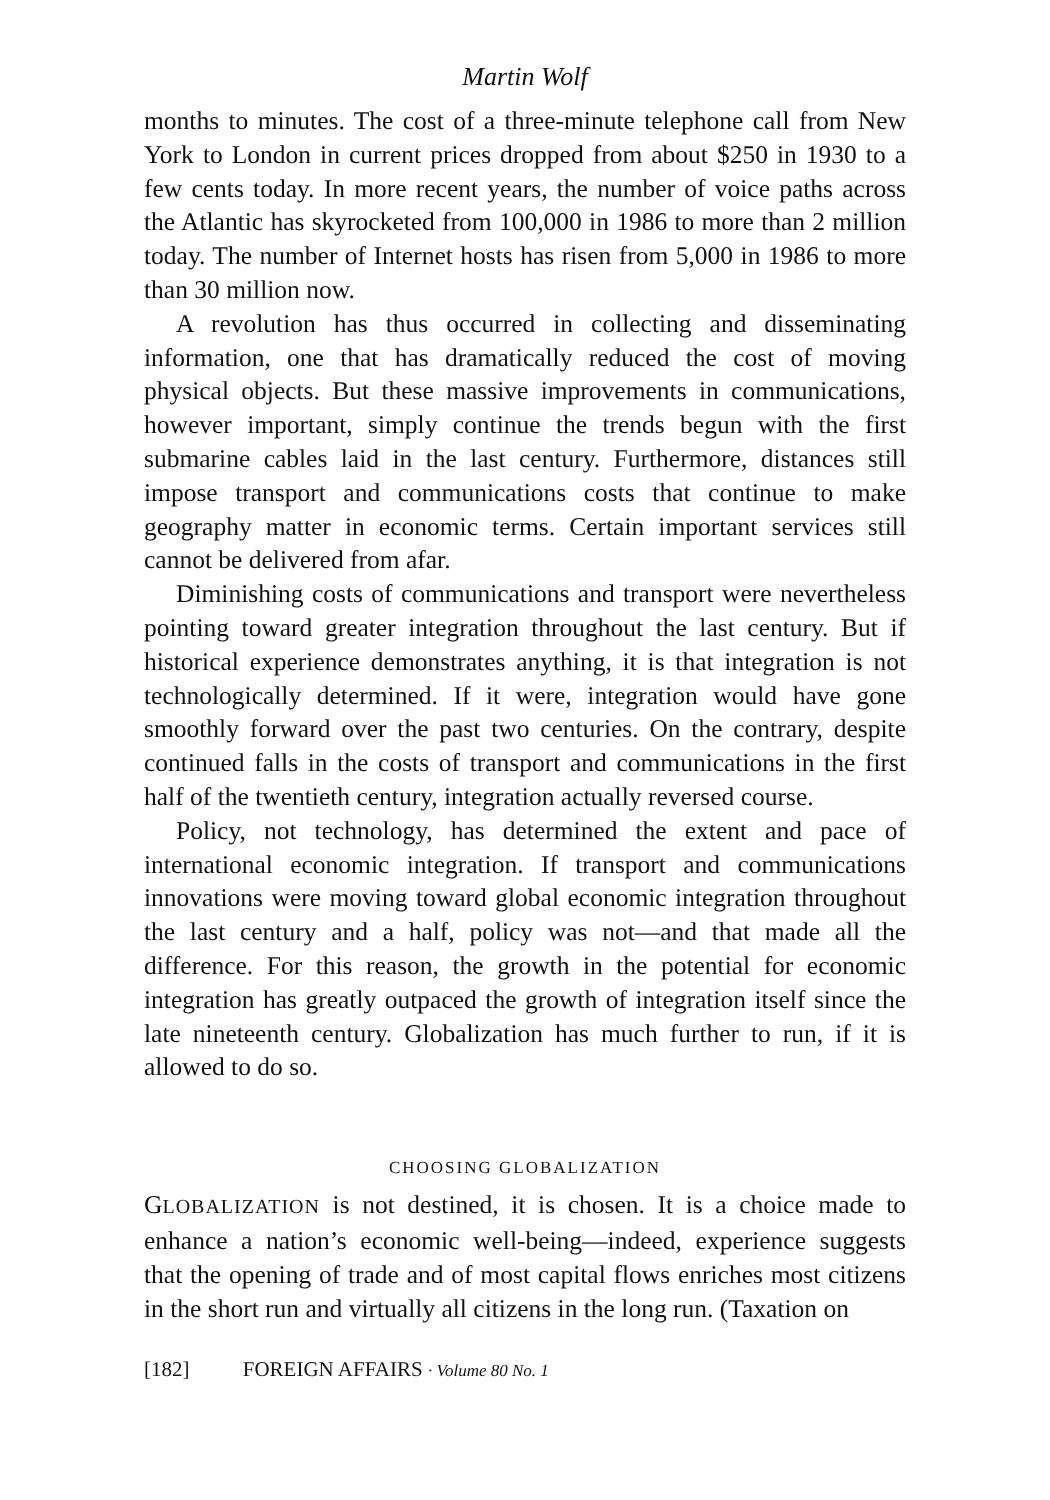Martin Wolf
months to minutes. The cost of a three-minute telephone call from New York to London in current prices dropped from about $250 in 1930 to a few cents today. In more recent years, the number of voice paths across the Atlantic has skyrocketed from 100,000 in 1986 to more than 2 million today. The number of Internet hosts has risen from 5,000 in 1986 to more than 30 million now.
A revolution has thus occurred in collecting and disseminating information, one that has dramatically reduced the cost of moving physical objects. But these massive improvements in communications, however important, simply continue the trends begun with the first submarine cables laid in the last century. Furthermore, distances still impose transport and communications costs that continue to make geography matter in economic terms. Certain important services still cannot be delivered from afar.
Diminishing costs of communications and transport were nevertheless pointing toward greater integration throughout the last century. But if historical experience demonstrates anything, it is that integration is not technologically determined. If it were, integration would have gone smoothly forward over the past two centuries. On the contrary, despite continued falls in the costs of transport and communications in the first half of the twentieth century, integration actually reversed course.
Policy, not technology, has determined the extent and pace of international economic integration. If transport and communications innovations were moving toward global economic integration throughout the last century and a half, policy was not—and that made all the difference. For this reason, the growth in the potential for economic integration has greatly outpaced the growth of integration itself since the late nineteenth century. Globalization has much further to run, if it is allowed to do so.
CHOOSING GLOBALIZATION
GLOBALIZATION is not destined, it is chosen. It is a choice made to enhance a nation’s economic well-being—indeed, experience suggests that the opening of trade and of most capital flows enriches most citizens in the short run and virtually all citizens in the long run. (Taxation on
[182] FOREIGN AFFAIRS · Volume 80 No. 1